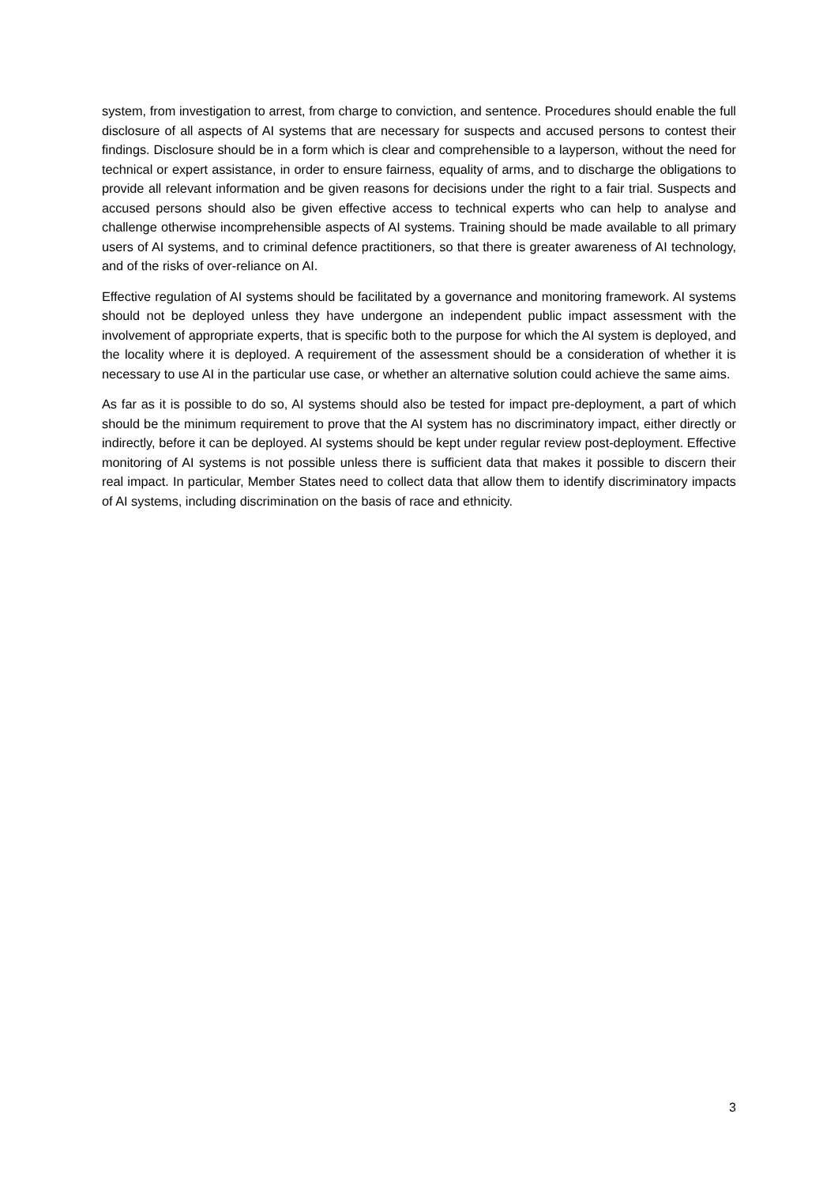system, from investigation to arrest, from charge to conviction, and sentence. Procedures should enable the full disclosure of all aspects of AI systems that are necessary for suspects and accused persons to contest their findings. Disclosure should be in a form which is clear and comprehensible to a layperson, without the need for technical or expert assistance, in order to ensure fairness, equality of arms, and to discharge the obligations to provide all relevant information and be given reasons for decisions under the right to a fair trial. Suspects and accused persons should also be given effective access to technical experts who can help to analyse and challenge otherwise incomprehensible aspects of AI systems. Training should be made available to all primary users of AI systems, and to criminal defence practitioners, so that there is greater awareness of AI technology, and of the risks of over-reliance on AI.
Effective regulation of AI systems should be facilitated by a governance and monitoring framework. AI systems should not be deployed unless they have undergone an independent public impact assessment with the involvement of appropriate experts, that is specific both to the purpose for which the AI system is deployed, and the locality where it is deployed. A requirement of the assessment should be a consideration of whether it is necessary to use AI in the particular use case, or whether an alternative solution could achieve the same aims.
As far as it is possible to do so, AI systems should also be tested for impact pre-deployment, a part of which should be the minimum requirement to prove that the AI system has no discriminatory impact, either directly or indirectly, before it can be deployed. AI systems should be kept under regular review post-deployment. Effective monitoring of AI systems is not possible unless there is sufficient data that makes it possible to discern their real impact. In particular, Member States need to collect data that allow them to identify discriminatory impacts of AI systems, including discrimination on the basis of race and ethnicity.
3